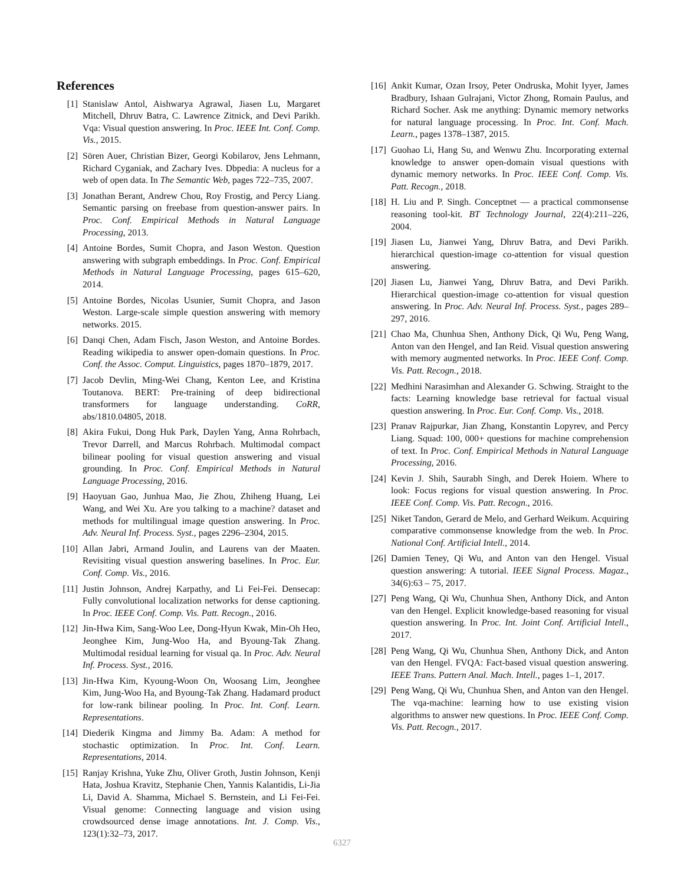References
[1] Stanislaw Antol, Aishwarya Agrawal, Jiasen Lu, Margaret Mitchell, Dhruv Batra, C. Lawrence Zitnick, and Devi Parikh. Vqa: Visual question answering. In Proc. IEEE Int. Conf. Comp. Vis., 2015.
[2] Sören Auer, Christian Bizer, Georgi Kobilarov, Jens Lehmann, Richard Cyganiak, and Zachary Ives. Dbpedia: A nucleus for a web of open data. In The Semantic Web, pages 722–735, 2007.
[3] Jonathan Berant, Andrew Chou, Roy Frostig, and Percy Liang. Semantic parsing on freebase from question-answer pairs. In Proc. Conf. Empirical Methods in Natural Language Processing, 2013.
[4] Antoine Bordes, Sumit Chopra, and Jason Weston. Question answering with subgraph embeddings. In Proc. Conf. Empirical Methods in Natural Language Processing, pages 615–620, 2014.
[5] Antoine Bordes, Nicolas Usunier, Sumit Chopra, and Jason Weston. Large-scale simple question answering with memory networks. 2015.
[6] Danqi Chen, Adam Fisch, Jason Weston, and Antoine Bordes. Reading wikipedia to answer open-domain questions. In Proc. Conf. the Assoc. Comput. Linguistics, pages 1870–1879, 2017.
[7] Jacob Devlin, Ming-Wei Chang, Kenton Lee, and Kristina Toutanova. BERT: Pre-training of deep bidirectional transformers for language understanding. CoRR, abs/1810.04805, 2018.
[8] Akira Fukui, Dong Huk Park, Daylen Yang, Anna Rohrbach, Trevor Darrell, and Marcus Rohrbach. Multimodal compact bilinear pooling for visual question answering and visual grounding. In Proc. Conf. Empirical Methods in Natural Language Processing, 2016.
[9] Haoyuan Gao, Junhua Mao, Jie Zhou, Zhiheng Huang, Lei Wang, and Wei Xu. Are you talking to a machine? dataset and methods for multilingual image question answering. In Proc. Adv. Neural Inf. Process. Syst., pages 2296–2304, 2015.
[10] Allan Jabri, Armand Joulin, and Laurens van der Maaten. Revisiting visual question answering baselines. In Proc. Eur. Conf. Comp. Vis., 2016.
[11] Justin Johnson, Andrej Karpathy, and Li Fei-Fei. Densecap: Fully convolutional localization networks for dense captioning. In Proc. IEEE Conf. Comp. Vis. Patt. Recogn., 2016.
[12] Jin-Hwa Kim, Sang-Woo Lee, Dong-Hyun Kwak, Min-Oh Heo, Jeonghee Kim, Jung-Woo Ha, and Byoung-Tak Zhang. Multimodal residual learning for visual qa. In Proc. Adv. Neural Inf. Process. Syst., 2016.
[13] Jin-Hwa Kim, Kyoung-Woon On, Woosang Lim, Jeonghee Kim, Jung-Woo Ha, and Byoung-Tak Zhang. Hadamard product for low-rank bilinear pooling. In Proc. Int. Conf. Learn. Representations.
[14] Diederik Kingma and Jimmy Ba. Adam: A method for stochastic optimization. In Proc. Int. Conf. Learn. Representations, 2014.
[15] Ranjay Krishna, Yuke Zhu, Oliver Groth, Justin Johnson, Kenji Hata, Joshua Kravitz, Stephanie Chen, Yannis Kalantidis, Li-Jia Li, David A. Shamma, Michael S. Bernstein, and Li Fei-Fei. Visual genome: Connecting language and vision using crowdsourced dense image annotations. Int. J. Comp. Vis., 123(1):32–73, 2017.
[16] Ankit Kumar, Ozan Irsoy, Peter Ondruska, Mohit Iyyer, James Bradbury, Ishaan Gulrajani, Victor Zhong, Romain Paulus, and Richard Socher. Ask me anything: Dynamic memory networks for natural language processing. In Proc. Int. Conf. Mach. Learn., pages 1378–1387, 2015.
[17] Guohao Li, Hang Su, and Wenwu Zhu. Incorporating external knowledge to answer open-domain visual questions with dynamic memory networks. In Proc. IEEE Conf. Comp. Vis. Patt. Recogn., 2018.
[18] H. Liu and P. Singh. Conceptnet — a practical commonsense reasoning tool-kit. BT Technology Journal, 22(4):211–226, 2004.
[19] Jiasen Lu, Jianwei Yang, Dhruv Batra, and Devi Parikh. hierarchical question-image co-attention for visual question answering.
[20] Jiasen Lu, Jianwei Yang, Dhruv Batra, and Devi Parikh. Hierarchical question-image co-attention for visual question answering. In Proc. Adv. Neural Inf. Process. Syst., pages 289–297, 2016.
[21] Chao Ma, Chunhua Shen, Anthony Dick, Qi Wu, Peng Wang, Anton van den Hengel, and Ian Reid. Visual question answering with memory augmented networks. In Proc. IEEE Conf. Comp. Vis. Patt. Recogn., 2018.
[22] Medhini Narasimhan and Alexander G. Schwing. Straight to the facts: Learning knowledge base retrieval for factual visual question answering. In Proc. Eur. Conf. Comp. Vis., 2018.
[23] Pranav Rajpurkar, Jian Zhang, Konstantin Lopyrev, and Percy Liang. Squad: 100, 000+ questions for machine comprehension of text. In Proc. Conf. Empirical Methods in Natural Language Processing, 2016.
[24] Kevin J. Shih, Saurabh Singh, and Derek Hoiem. Where to look: Focus regions for visual question answering. In Proc. IEEE Conf. Comp. Vis. Patt. Recogn., 2016.
[25] Niket Tandon, Gerard de Melo, and Gerhard Weikum. Acquiring comparative commonsense knowledge from the web. In Proc. National Conf. Artificial Intell., 2014.
[26] Damien Teney, Qi Wu, and Anton van den Hengel. Visual question answering: A tutorial. IEEE Signal Process. Magaz., 34(6):63 – 75, 2017.
[27] Peng Wang, Qi Wu, Chunhua Shen, Anthony Dick, and Anton van den Hengel. Explicit knowledge-based reasoning for visual question answering. In Proc. Int. Joint Conf. Artificial Intell., 2017.
[28] Peng Wang, Qi Wu, Chunhua Shen, Anthony Dick, and Anton van den Hengel. FVQA: Fact-based visual question answering. IEEE Trans. Pattern Anal. Mach. Intell., pages 1–1, 2017.
[29] Peng Wang, Qi Wu, Chunhua Shen, and Anton van den Hengel. The vqa-machine: learning how to use existing vision algorithms to answer new questions. In Proc. IEEE Conf. Comp. Vis. Patt. Recogn., 2017.
6327